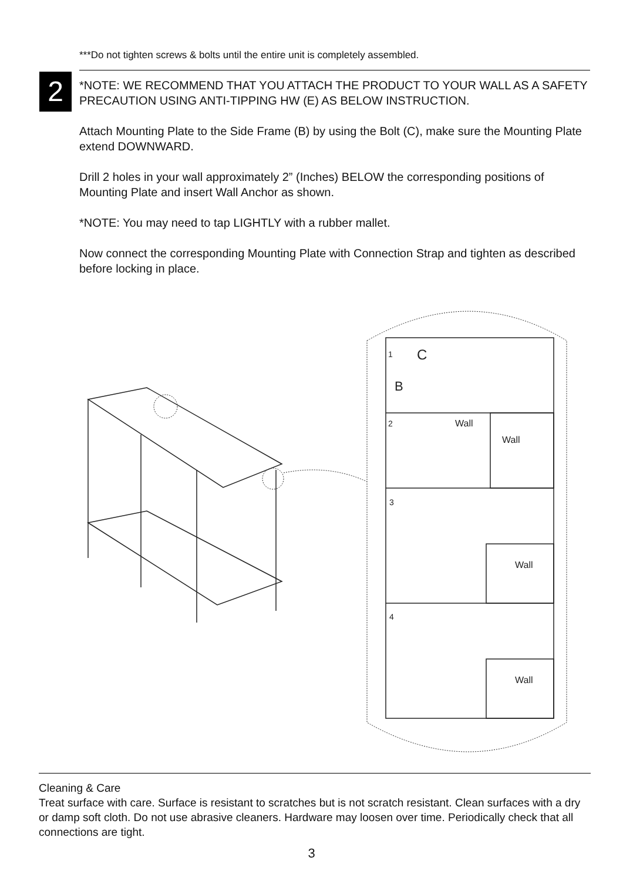***Do not tighten screws & bolts until the entire unit is completely assembled.
2
*NOTE: WE RECOMMEND THAT YOU ATTACH THE PRODUCT TO YOUR WALL AS A SAFETY PRECAUTION USING ANTI-TIPPING HW (E) AS BELOW INSTRUCTION.
Attach Mounting Plate to the Side Frame (B) by using the Bolt (C), make sure the Mounting Plate extend DOWNWARD.
Drill 2 holes in your wall approximately 2” (Inches) BELOW the corresponding positions of Mounting Plate and insert Wall Anchor as shown.
*NOTE: You may need to tap LIGHTLY with a rubber mallet.
Now connect the corresponding Mounting Plate with Connection Strap and tighten as described before locking in place.
1
C
B
2
Wall
Wall
3
Wall
4
Wall
Cleaning & Care
Treat surface with care. Surface is resistant to scratches but is not scratch resistant. Clean surfaces with a dry or damp soft cloth. Do not use abrasive cleaners. Hardware may loosen over time. Periodically check that all connections are tight.
3